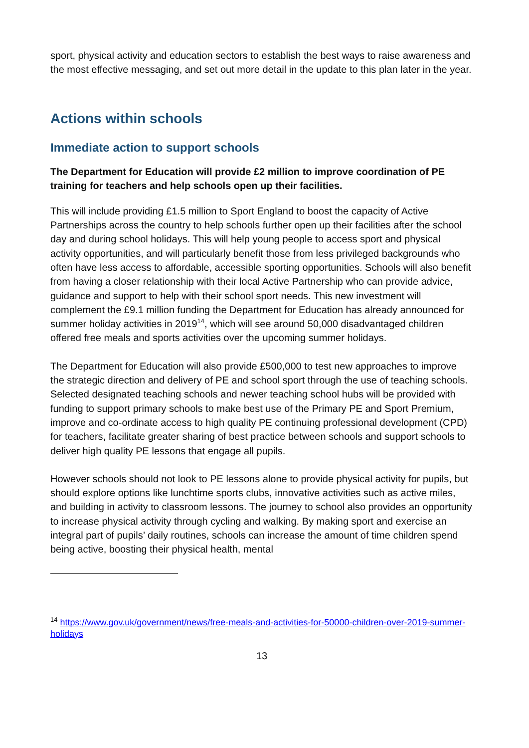sport, physical activity and education sectors to establish the best ways to raise awareness and the most effective messaging, and set out more detail in the update to this plan later in the year.
Actions within schools
Immediate action to support schools
The Department for Education will provide £2 million to improve coordination of PE training for teachers and help schools open up their facilities.
This will include providing £1.5 million to Sport England to boost the capacity of Active Partnerships across the country to help schools further open up their facilities after the school day and during school holidays. This will help young people to access sport and physical activity opportunities, and will particularly benefit those from less privileged backgrounds who often have less access to affordable, accessible sporting opportunities. Schools will also benefit from having a closer relationship with their local Active Partnership who can provide advice, guidance and support to help with their school sport needs. This new investment will complement the £9.1 million funding the Department for Education has already announced for summer holiday activities in 2019<sup>14</sup>, which will see around 50,000 disadvantaged children offered free meals and sports activities over the upcoming summer holidays.
The Department for Education will also provide £500,000 to test new approaches to improve the strategic direction and delivery of PE and school sport through the use of teaching schools. Selected designated teaching schools and newer teaching school hubs will be provided with funding to support primary schools to make best use of the Primary PE and Sport Premium, improve and co-ordinate access to high quality PE continuing professional development (CPD) for teachers, facilitate greater sharing of best practice between schools and support schools to deliver high quality PE lessons that engage all pupils.
However schools should not look to PE lessons alone to provide physical activity for pupils, but should explore options like lunchtime sports clubs, innovative activities such as active miles, and building in activity to classroom lessons. The journey to school also provides an opportunity to increase physical activity through cycling and walking. By making sport and exercise an integral part of pupils’ daily routines, schools can increase the amount of time children spend being active, boosting their physical health, mental
<sup>14</sup> https://www.gov.uk/government/news/free-meals-and-activities-for-50000-children-over-2019-summer-holidays
13